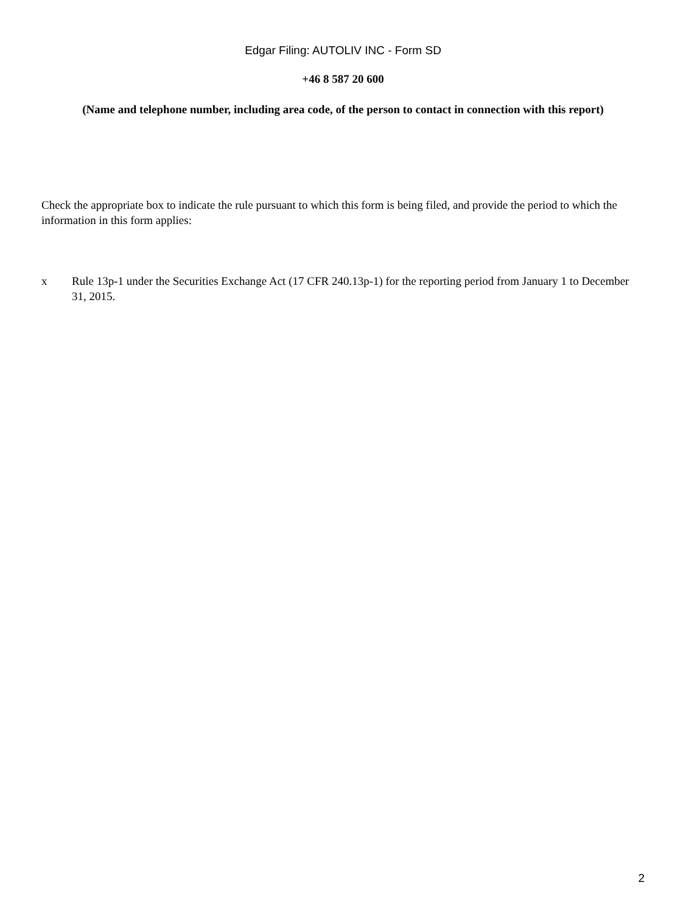Edgar Filing: AUTOLIV INC - Form SD
+46 8 587 20 600
(Name and telephone number, including area code, of the person to contact in connection with this report)
Check the appropriate box to indicate the rule pursuant to which this form is being filed, and provide the period to which the information in this form applies:
x Rule 13p-1 under the Securities Exchange Act (17 CFR 240.13p-1) for the reporting period from January 1 to December 31, 2015.
2